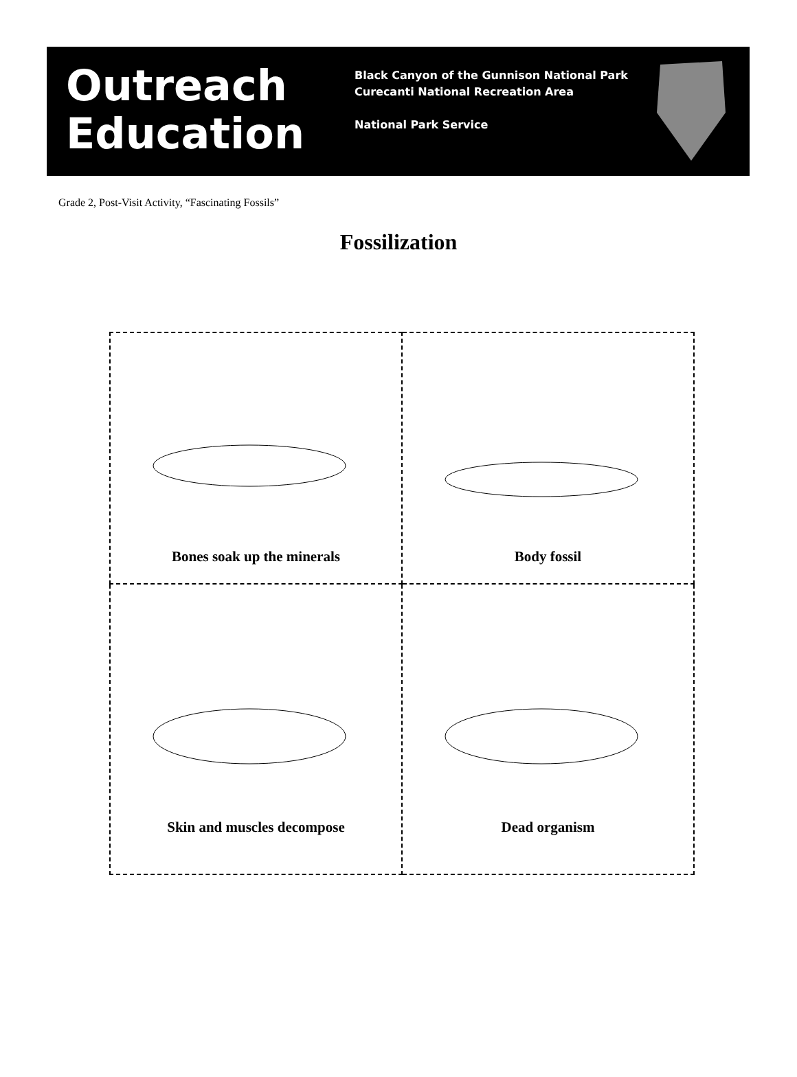Outreach
Education
Black Canyon of the Gunnison National Park
Curecanti National Recreation Area
National Park Service
Grade 2, Post-Visit Activity, “Fascinating Fossils”
Fossilization
| Bones soak up the minerals | Body fossil |
| Skin and muscles decompose | Dead organism |